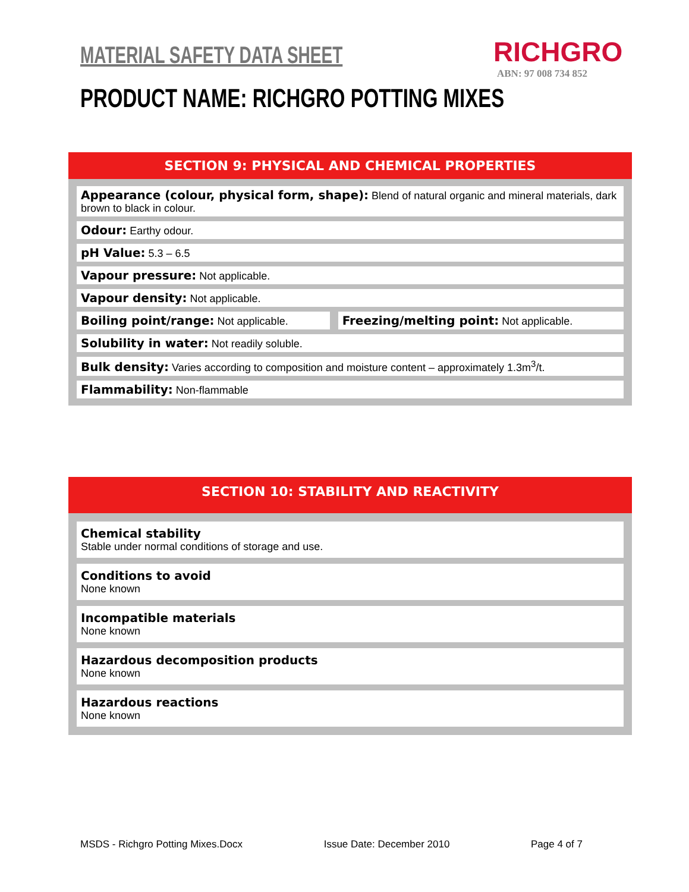MATERIAL SAFETY DATA SHEET
RICHGRO
ABN: 97 008 734 852
PRODUCT NAME: RICHGRO POTTING MIXES
SECTION 9: PHYSICAL AND CHEMICAL PROPERTIES
| Appearance (colour, physical form, shape): Blend of natural organic and mineral materials, dark brown to black in colour. | |
| Odour: Earthy odour. | |
| pH Value: 5.3 – 6.5 | |
| Vapour pressure: Not applicable. | |
| Vapour density: Not applicable. | |
| Boiling point/range: Not applicable. | Freezing/melting point: Not applicable. |
| Solubility in water: Not readily soluble. | |
| Bulk density: Varies according to composition and moisture content – approximately 1.3m<sup>3</sup>/t. | |
| Flammability: Non-flammable | |
SECTION 10: STABILITY AND REACTIVITY
| Chemical stability Stable under normal conditions of storage and use. |
| Conditions to avoid None known |
| Incompatible materials None known |
| Hazardous decomposition products None known |
| Hazardous reactions None known |
MSDS - Richgro Potting Mixes.Docx Issue Date: December 2010 Page 4 of 7